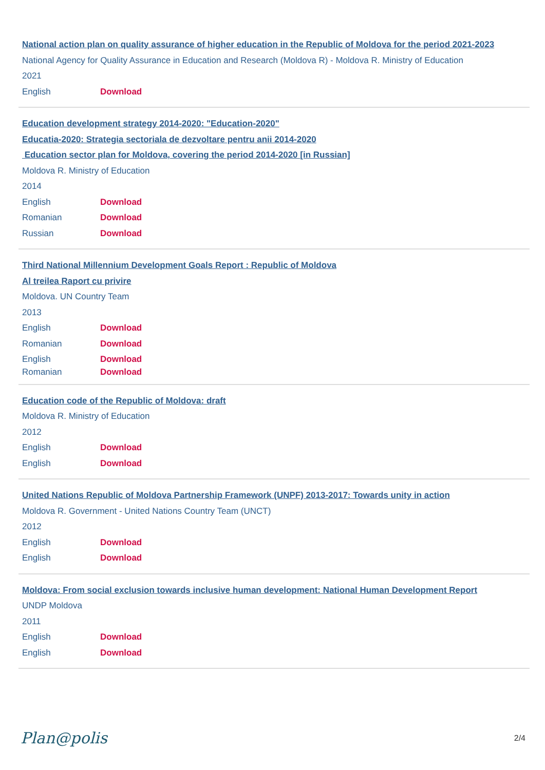National action plan on quality assurance of higher education in the Republic of Moldova for the period 2021-2023
National Agency for Quality Assurance in Education and Research (Moldova R) - Moldova R. Ministry of Education
2021
English Download
Education development strategy 2014-2020: "Education-2020"
Educatia-2020: Strategia sectoriala de dezvoltare pentru anii 2014-2020
Education sector plan for Moldova, covering the period 2014-2020 [in Russian]
Moldova R. Ministry of Education
2014
English Download
Romanian Download
Russian Download
Third National Millennium Development Goals Report : Republic of Moldova
Al treilea Raport cu privire
Moldova. UN Country Team
2013
English Download
Romanian Download
English Download
Romanian Download
Education code of the Republic of Moldova: draft
Moldova R. Ministry of Education
2012
English Download
English Download
United Nations Republic of Moldova Partnership Framework (UNPF) 2013-2017: Towards unity in action
Moldova R. Government - United Nations Country Team (UNCT)
2012
English Download
English Download
Moldova: From social exclusion towards inclusive human development: National Human Development Report
UNDP Moldova
2011
English Download
English Download
Plan@polis 2/4